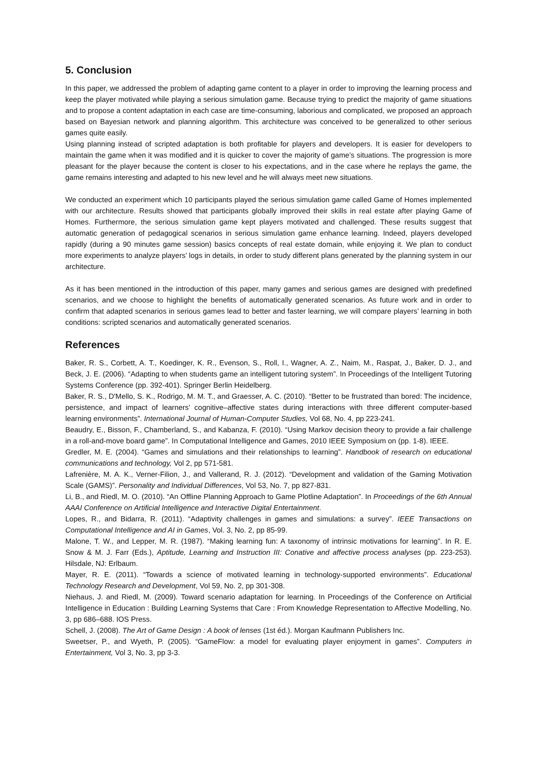5. Conclusion
In this paper, we addressed the problem of adapting game content to a player in order to improving the learning process and keep the player motivated while playing a serious simulation game. Because trying to predict the majority of game situations and to propose a content adaptation in each case are time-consuming, laborious and complicated, we proposed an approach based on Bayesian network and planning algorithm. This architecture was conceived to be generalized to other serious games quite easily.
Using planning instead of scripted adaptation is both profitable for players and developers. It is easier for developers to maintain the game when it was modified and it is quicker to cover the majority of game’s situations. The progression is more pleasant for the player because the content is closer to his expectations, and in the case where he replays the game, the game remains interesting and adapted to his new level and he will always meet new situations.
We conducted an experiment which 10 participants played the serious simulation game called Game of Homes implemented with our architecture. Results showed that participants globally improved their skills in real estate after playing Game of Homes. Furthermore, the serious simulation game kept players motivated and challenged. These results suggest that automatic generation of pedagogical scenarios in serious simulation game enhance learning. Indeed, players developed rapidly (during a 90 minutes game session) basics concepts of real estate domain, while enjoying it. We plan to conduct more experiments to analyze players’ logs in details, in order to study different plans generated by the planning system in our architecture.
As it has been mentioned in the introduction of this paper, many games and serious games are designed with predefined scenarios, and we choose to highlight the benefits of automatically generated scenarios. As future work and in order to confirm that adapted scenarios in serious games lead to better and faster learning, we will compare players’ learning in both conditions: scripted scenarios and automatically generated scenarios.
References
Baker, R. S., Corbett, A. T., Koedinger, K. R., Evenson, S., Roll, I., Wagner, A. Z., Naim, M., Raspat, J., Baker, D. J., and Beck, J. E. (2006). “Adapting to when students game an intelligent tutoring system”. In Proceedings of the Intelligent Tutoring Systems Conference (pp. 392-401). Springer Berlin Heidelberg.
Baker, R. S., D'Mello, S. K., Rodrigo, M. M. T., and Graesser, A. C. (2010). “Better to be frustrated than bored: The incidence, persistence, and impact of learners’ cognitive–affective states during interactions with three different computer-based learning environments”. International Journal of Human-Computer Studies, Vol 68, No. 4, pp 223-241.
Beaudry, E., Bisson, F., Chamberland, S., and Kabanza, F. (2010). “Using Markov decision theory to provide a fair challenge in a roll-and-move board game”. In Computational Intelligence and Games, 2010 IEEE Symposium on (pp. 1-8). IEEE.
Gredler, M. E. (2004). “Games and simulations and their relationships to learning”. Handbook of research on educational communications and technology, Vol 2, pp 571-581.
Lafrenière, M. A. K., Verner-Filion, J., and Vallerand, R. J. (2012). “Development and validation of the Gaming Motivation Scale (GAMS)”. Personality and Individual Differences, Vol 53, No. 7, pp 827-831.
Li, B., and Riedl, M. O. (2010). “An Offline Planning Approach to Game Plotline Adaptation”. In Proceedings of the 6th Annual AAAI Conference on Artificial Intelligence and Interactive Digital Entertainment.
Lopes, R., and Bidarra, R. (2011). “Adaptivity challenges in games and simulations: a survey”. IEEE Transactions on Computational Intelligence and AI in Games, Vol. 3, No. 2, pp 85-99.
Malone, T. W., and Lepper, M. R. (1987). “Making learning fun: A taxonomy of intrinsic motivations for learning”. In R. E. Snow & M. J. Farr (Eds.), Aptitude, Learning and Instruction III: Conative and affective process analyses (pp. 223-253). Hilsdale, NJ: Erlbaum.
Mayer, R. E. (2011). “Towards a science of motivated learning in technology-supported environments”. Educational Technology Research and Development, Vol 59, No. 2, pp 301-308.
Niehaus, J. and Riedl, M. (2009). Toward scenario adaptation for learning. In Proceedings of the Conference on Artificial Intelligence in Education : Building Learning Systems that Care : From Knowledge Representation to Affective Modelling, No. 3, pp 686–688. IOS Press.
Schell, J. (2008). The Art of Game Design : A book of lenses (1st éd.). Morgan Kaufmann Publishers Inc.
Sweetser, P., and Wyeth, P. (2005). “GameFlow: a model for evaluating player enjoyment in games”. Computers in Entertainment, Vol 3, No. 3, pp 3-3.